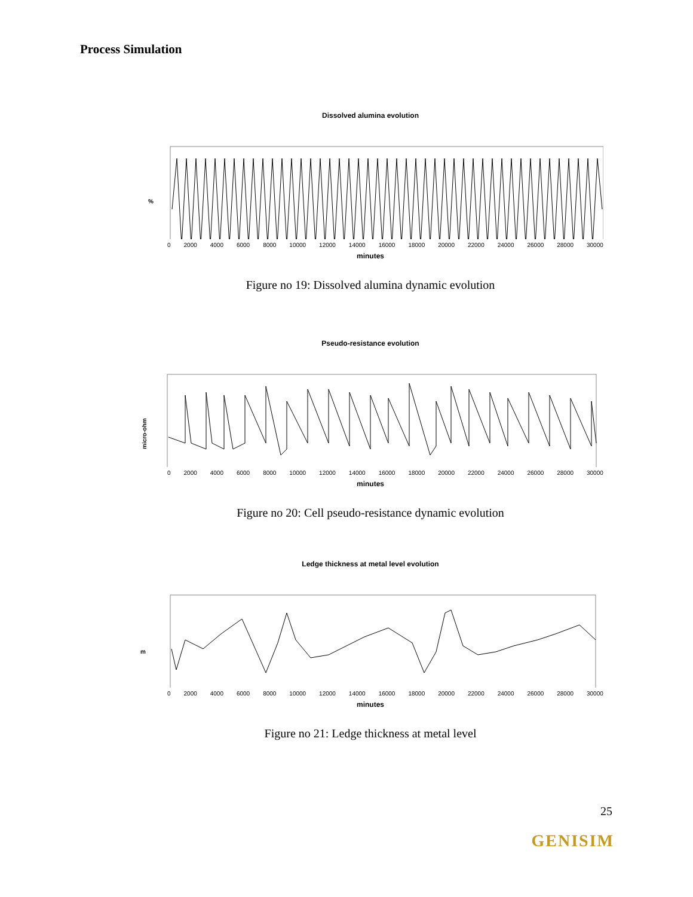Process Simulation
Dissolved alumina evolution
%
0 2000 4000 6000 8000 10000 12000 14000 16000 18000 20000 22000 24000 26000 28000 30000
minutes
Figure no 19: Dissolved alumina dynamic evolution
Pseudo-resistance evolution
micro-ohm
0 2000 4000 6000 8000 10000 12000 14000 16000 18000 20000 22000 24000 26000 28000 30000
minutes
Figure no 20: Cell pseudo-resistance dynamic evolution
Ledge thickness at metal level evolution
m
0 2000 4000 6000 8000 10000 12000 14000 16000 18000 20000 22000 24000 26000 28000 30000
minutes
Figure no 21: Ledge thickness at metal level
25
GENISIM